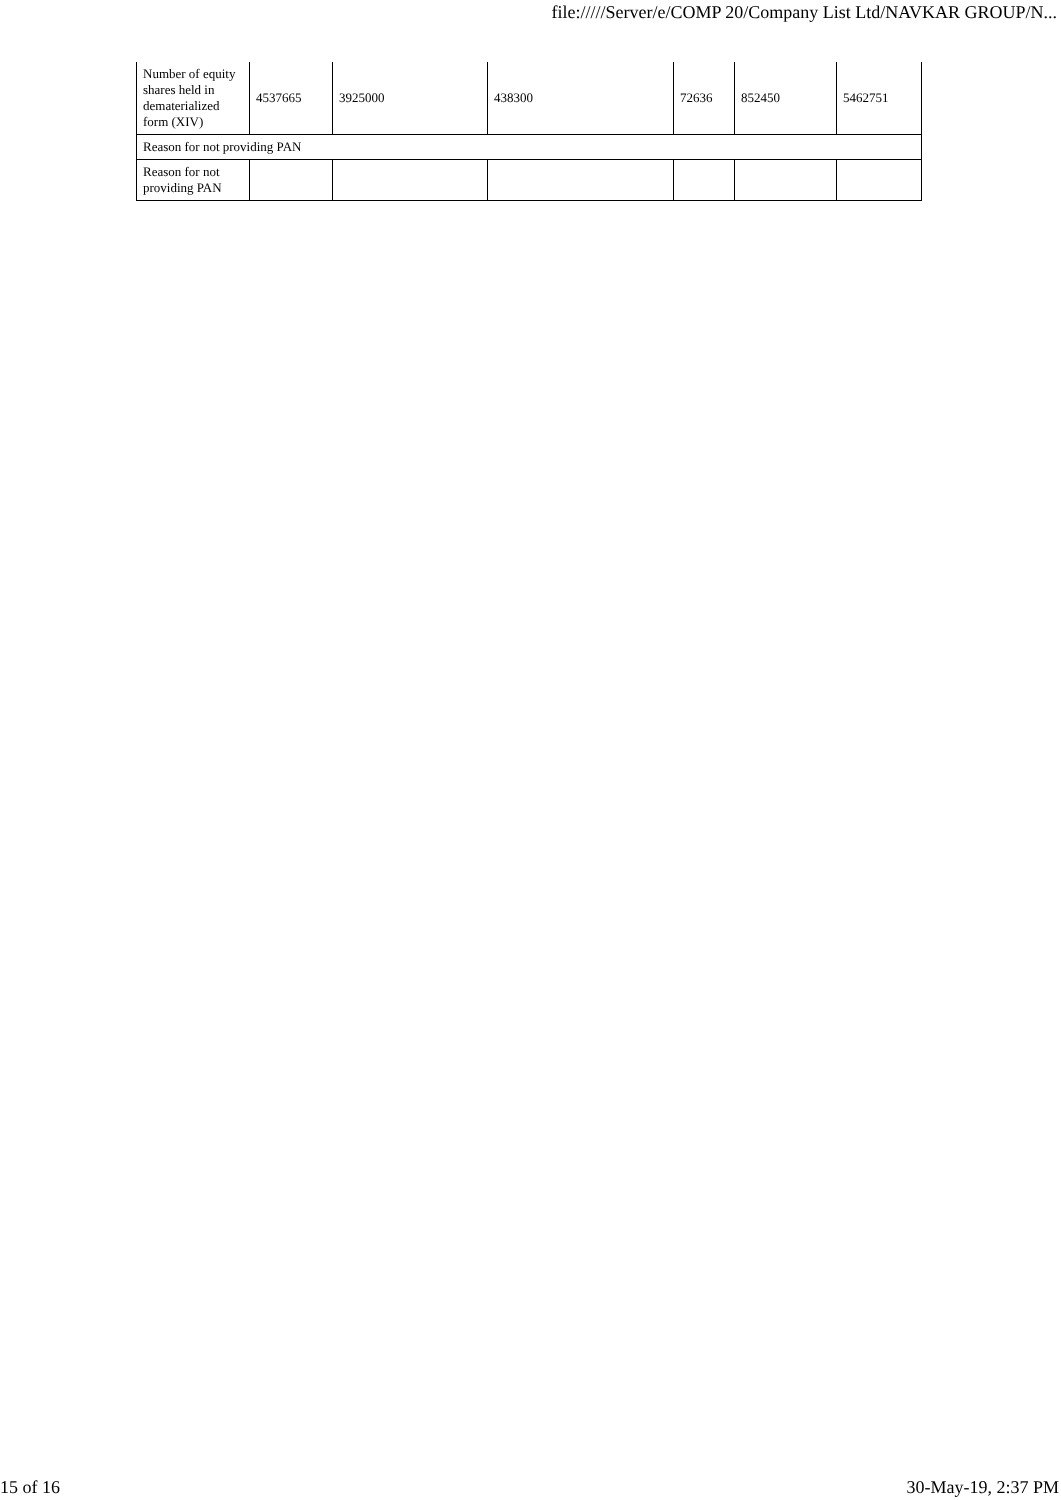file://///Server/e/COMP 20/Company List Ltd/NAVKAR GROUP/N...
| Number of equity shares held in dematerialized form (XIV) | 4537665 | 3925000 | 438300 | 72636 | 852450 | 5462751 |
| Reason for not providing PAN | | | | | | |
| Reason for not providing PAN | | | | | | |
15 of 16 30-May-19, 2:37 PM